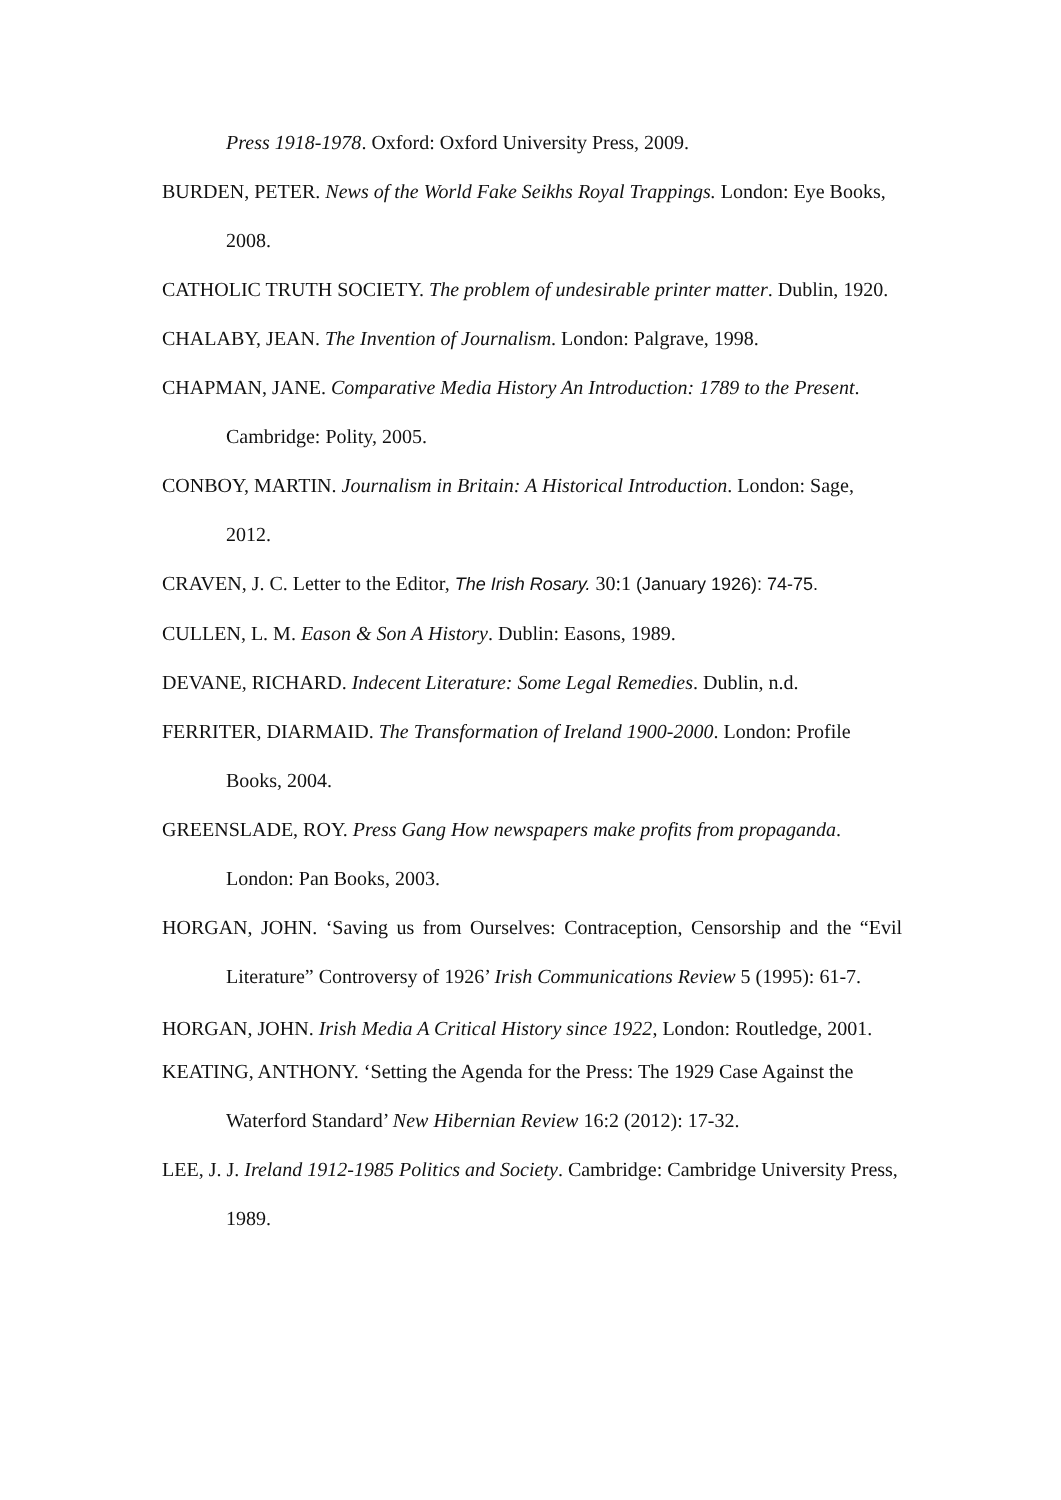Press 1918-1978. Oxford: Oxford University Press, 2009.
BURDEN, PETER. News of the World Fake Seikhs Royal Trappings. London: Eye Books, 2008.
CATHOLIC TRUTH SOCIETY. The problem of undesirable printer matter. Dublin, 1920.
CHALABY, JEAN. The Invention of Journalism. London: Palgrave, 1998.
CHAPMAN, JANE. Comparative Media History An Introduction: 1789 to the Present. Cambridge: Polity, 2005.
CONBOY, MARTIN. Journalism in Britain: A Historical Introduction. London: Sage, 2012.
CRAVEN, J. C. Letter to the Editor, The Irish Rosary. 30:1 (January 1926): 74-75.
CULLEN, L. M. Eason & Son A History. Dublin: Easons, 1989.
DEVANE, RICHARD. Indecent Literature: Some Legal Remedies. Dublin, n.d.
FERRITER, DIARMAID. The Transformation of Ireland 1900-2000. London: Profile Books, 2004.
GREENSLADE, ROY. Press Gang How newspapers make profits from propaganda. London: Pan Books, 2003.
HORGAN, JOHN. ‘Saving us from Ourselves: Contraception, Censorship and the “Evil Literature” Controversy of 1926’ Irish Communications Review 5 (1995): 61-7.
HORGAN, JOHN. Irish Media A Critical History since 1922, London: Routledge, 2001.
KEATING, ANTHONY. ‘Setting the Agenda for the Press: The 1929 Case Against the Waterford Standard’ New Hibernian Review 16:2 (2012): 17-32.
LEE, J. J. Ireland 1912-1985 Politics and Society. Cambridge: Cambridge University Press, 1989.